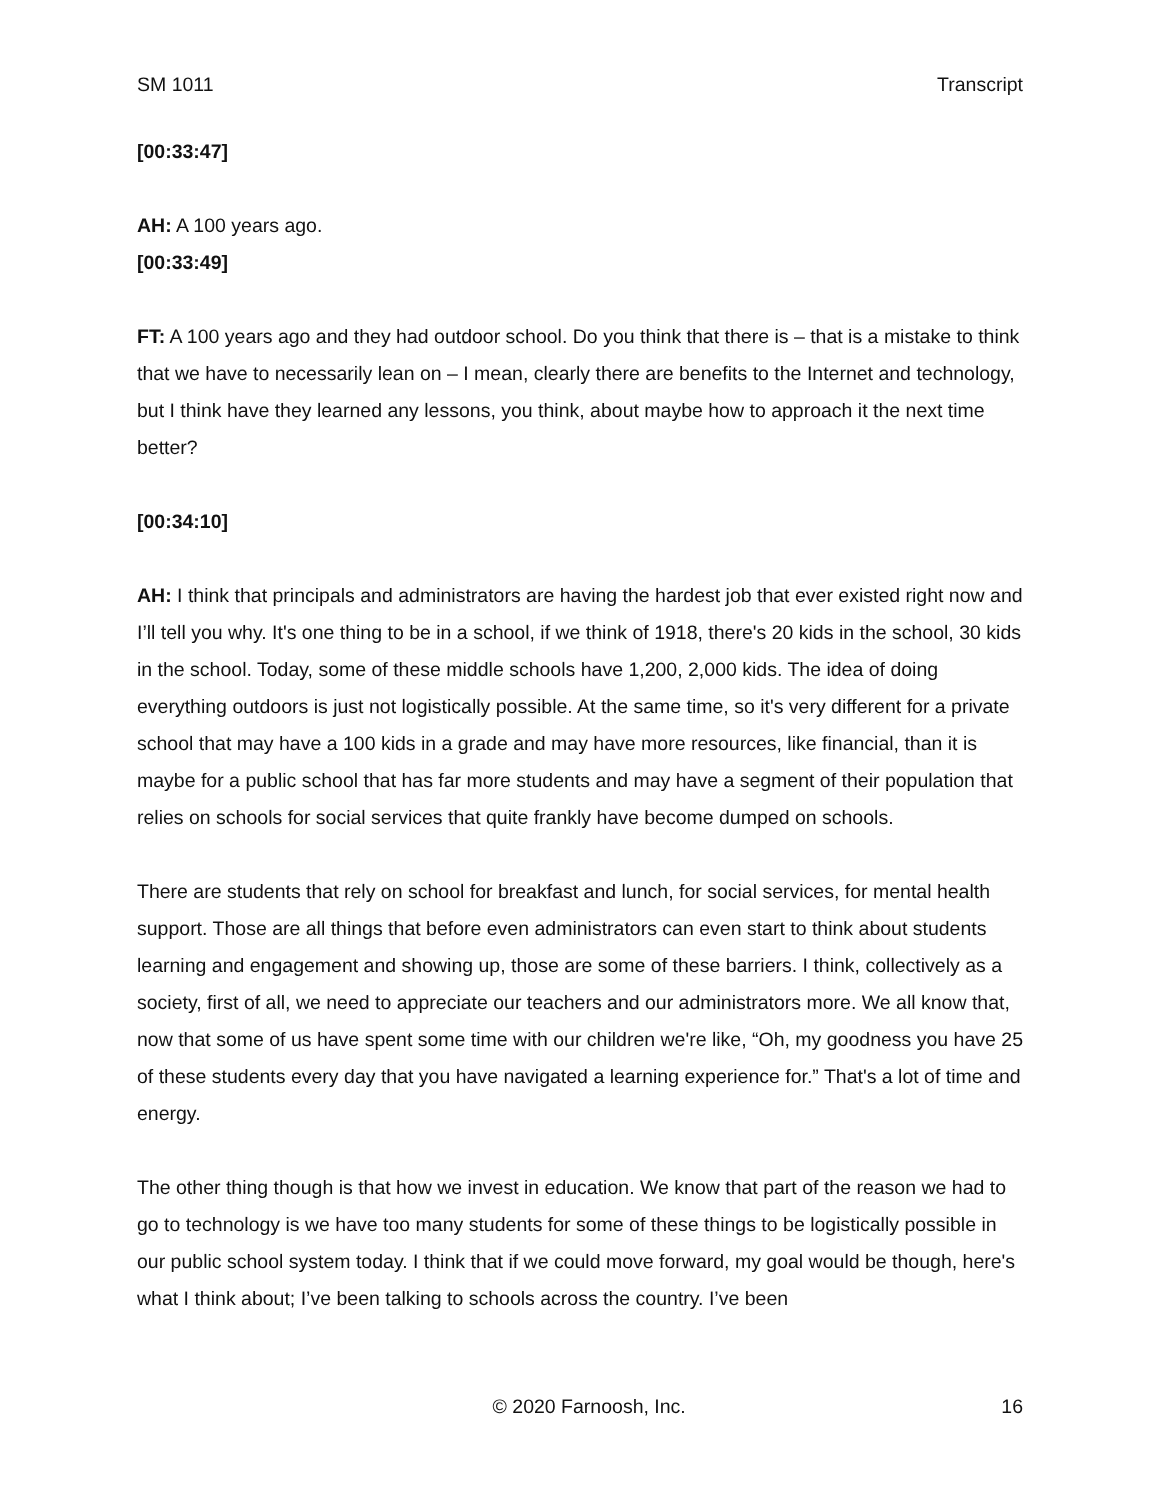SM 1011 Transcript
[00:33:47]
AH: A 100 years ago.
[00:33:49]
FT: A 100 years ago and they had outdoor school. Do you think that there is – that is a mistake to think that we have to necessarily lean on – I mean, clearly there are benefits to the Internet and technology, but I think have they learned any lessons, you think, about maybe how to approach it the next time better?
[00:34:10]
AH: I think that principals and administrators are having the hardest job that ever existed right now and I’ll tell you why. It's one thing to be in a school, if we think of 1918, there's 20 kids in the school, 30 kids in the school. Today, some of these middle schools have 1,200, 2,000 kids. The idea of doing everything outdoors is just not logistically possible. At the same time, so it's very different for a private school that may have a 100 kids in a grade and may have more resources, like financial, than it is maybe for a public school that has far more students and may have a segment of their population that relies on schools for social services that quite frankly have become dumped on schools.
There are students that rely on school for breakfast and lunch, for social services, for mental health support. Those are all things that before even administrators can even start to think about students learning and engagement and showing up, those are some of these barriers. I think, collectively as a society, first of all, we need to appreciate our teachers and our administrators more. We all know that, now that some of us have spent some time with our children we're like, “Oh, my goodness you have 25 of these students every day that you have navigated a learning experience for.” That's a lot of time and energy.
The other thing though is that how we invest in education. We know that part of the reason we had to go to technology is we have too many students for some of these things to be logistically possible in our public school system today. I think that if we could move forward, my goal would be though, here's what I think about; I’ve been talking to schools across the country. I’ve been
© 2020 Farnoosh, Inc. 16